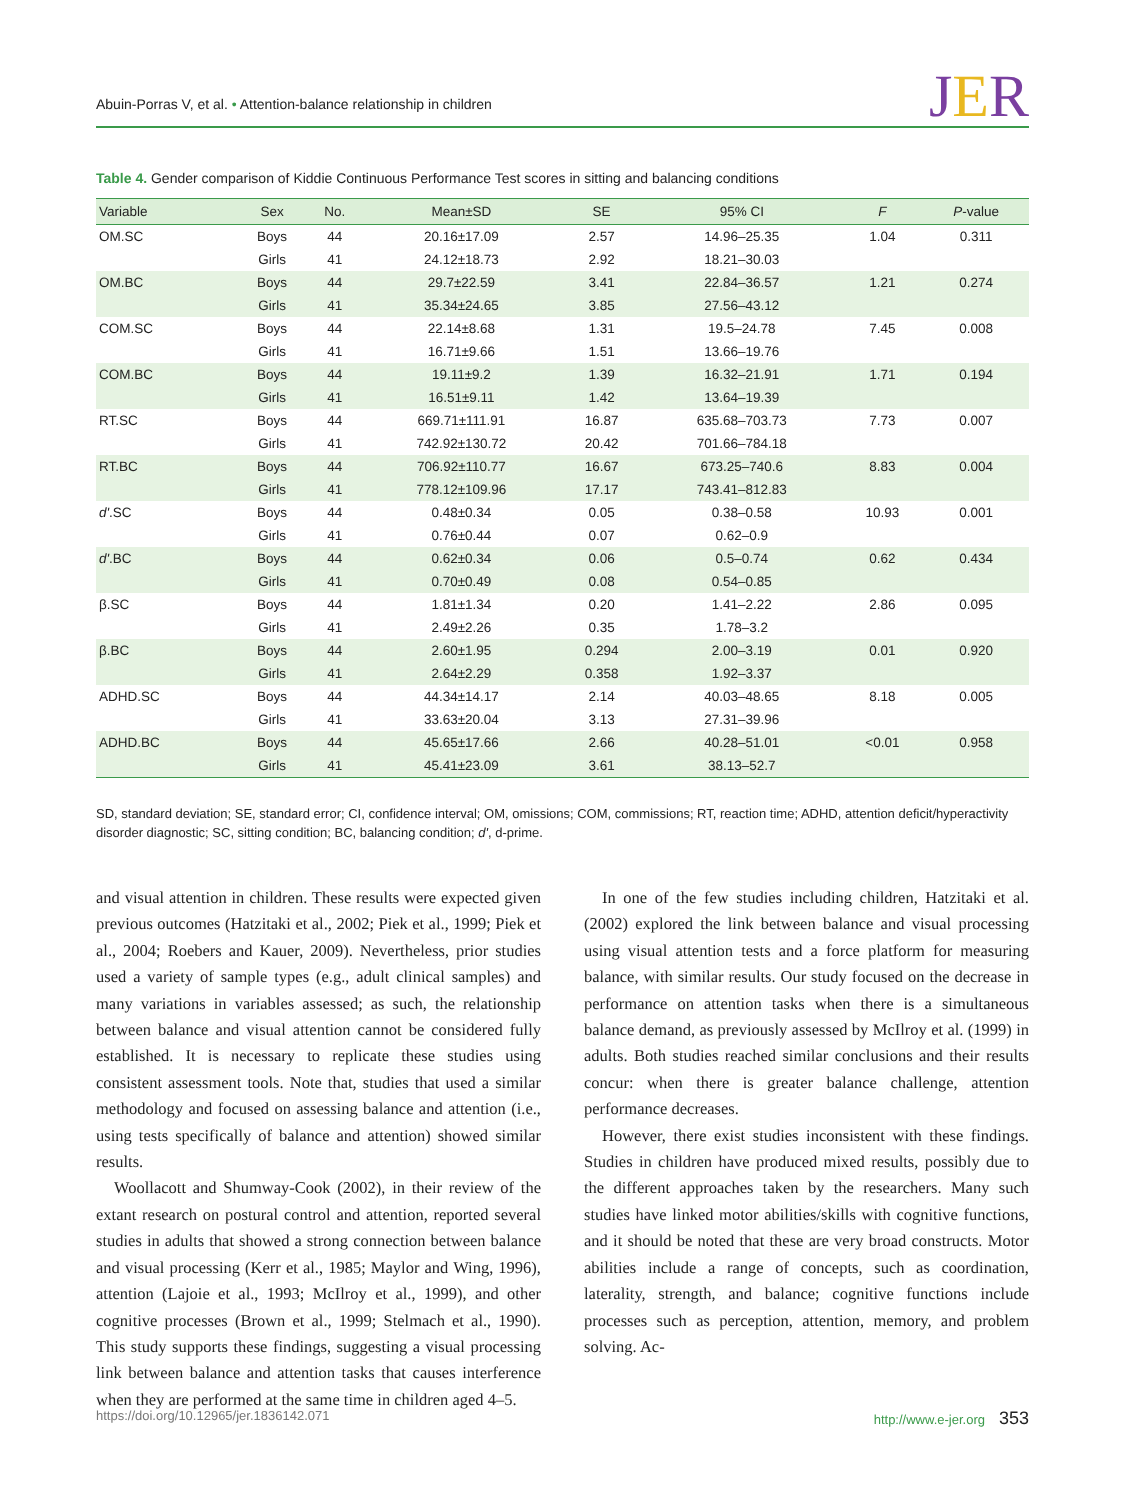Abuin-Porras V, et al. • Attention-balance relationship in children
JER
Table 4. Gender comparison of Kiddie Continuous Performance Test scores in sitting and balancing conditions
| Variable | Sex | No. | Mean±SD | SE | 95% CI | F | P -value |
| --- | --- | --- | --- | --- | --- | --- | --- |
| OM.SC | Boys | 44 | 20.16±17.09 | 2.57 | 14.96–25.35 | 1.04 | 0.311 |
| | Girls | 41 | 24.12±18.73 | 2.92 | 18.21–30.03 | | |
| OM.BC | Boys | 44 | 29.7±22.59 | 3.41 | 22.84–36.57 | 1.21 | 0.274 |
| | Girls | 41 | 35.34±24.65 | 3.85 | 27.56–43.12 | | |
| COM.SC | Boys | 44 | 22.14±8.68 | 1.31 | 19.5–24.78 | 7.45 | 0.008 |
| | Girls | 41 | 16.71±9.66 | 1.51 | 13.66–19.76 | | |
| COM.BC | Boys | 44 | 19.11±9.2 | 1.39 | 16.32–21.91 | 1.71 | 0.194 |
| | Girls | 41 | 16.51±9.11 | 1.42 | 13.64–19.39 | | |
| RT.SC | Boys | 44 | 669.71±111.91 | 16.87 | 635.68–703.73 | 7.73 | 0.007 |
| | Girls | 41 | 742.92±130.72 | 20.42 | 701.66–784.18 | | |
| RT.BC | Boys | 44 | 706.92±110.77 | 16.67 | 673.25–740.6 | 8.83 | 0.004 |
| | Girls | 41 | 778.12±109.96 | 17.17 | 743.41–812.83 | | |
| d' .SC | Boys | 44 | 0.48±0.34 | 0.05 | 0.38–0.58 | 10.93 | 0.001 |
| | Girls | 41 | 0.76±0.44 | 0.07 | 0.62–0.9 | | |
| d' .BC | Boys | 44 | 0.62±0.34 | 0.06 | 0.5–0.74 | 0.62 | 0.434 |
| | Girls | 41 | 0.70±0.49 | 0.08 | 0.54–0.85 | | |
| β.SC | Boys | 44 | 1.81±1.34 | 0.20 | 1.41–2.22 | 2.86 | 0.095 |
| | Girls | 41 | 2.49±2.26 | 0.35 | 1.78–3.2 | | |
| β.BC | Boys | 44 | 2.60±1.95 | 0.294 | 2.00–3.19 | 0.01 | 0.920 |
| | Girls | 41 | 2.64±2.29 | 0.358 | 1.92–3.37 | | |
| ADHD.SC | Boys | 44 | 44.34±14.17 | 2.14 | 40.03–48.65 | 8.18 | 0.005 |
| | Girls | 41 | 33.63±20.04 | 3.13 | 27.31–39.96 | | |
| ADHD.BC | Boys | 44 | 45.65±17.66 | 2.66 | 40.28–51.01 | <0.01 | 0.958 |
| | Girls | 41 | 45.41±23.09 | 3.61 | 38.13–52.7 | | |
SD, standard deviation; SE, standard error; CI, confidence interval; OM, omissions; COM, commissions; RT, reaction time; ADHD, attention deficit/hyperactivity disorder diagnostic; SC, sitting condition; BC, balancing condition; d', d-prime.
and visual attention in children. These results were expected given previous outcomes (Hatzitaki et al., 2002; Piek et al., 1999; Piek et al., 2004; Roebers and Kauer, 2009). Nevertheless, prior studies used a variety of sample types (e.g., adult clinical samples) and many variations in variables assessed; as such, the relationship between balance and visual attention cannot be considered fully established. It is necessary to replicate these studies using consistent assessment tools. Note that, studies that used a similar methodology and focused on assessing balance and attention (i.e., using tests specifically of balance and attention) showed similar results.
Woollacott and Shumway-Cook (2002), in their review of the extant research on postural control and attention, reported several studies in adults that showed a strong connection between balance and visual processing (Kerr et al., 1985; Maylor and Wing, 1996), attention (Lajoie et al., 1993; McIlroy et al., 1999), and other cognitive processes (Brown et al., 1999; Stelmach et al., 1990). This study supports these findings, suggesting a visual processing link between balance and attention tasks that causes interference when they are performed at the same time in children aged 4–5.
In one of the few studies including children, Hatzitaki et al. (2002) explored the link between balance and visual processing using visual attention tests and a force platform for measuring balance, with similar results. Our study focused on the decrease in performance on attention tasks when there is a simultaneous balance demand, as previously assessed by McIlroy et al. (1999) in adults. Both studies reached similar conclusions and their results concur: when there is greater balance challenge, attention performance decreases.
However, there exist studies inconsistent with these findings. Studies in children have produced mixed results, possibly due to the different approaches taken by the researchers. Many such studies have linked motor abilities/skills with cognitive functions, and it should be noted that these are very broad constructs. Motor abilities include a range of concepts, such as coordination, laterality, strength, and balance; cognitive functions include processes such as perception, attention, memory, and problem solving. Ac-
https://doi.org/10.12965/jer.1836142.071 http://www.e-jer.org 353